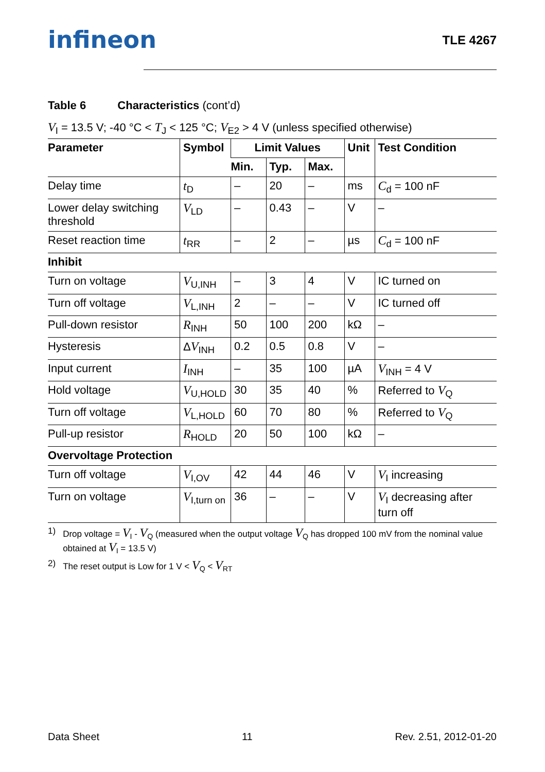infineon TLE 4267
Table 6 Characteristics (cont’d)
V<sub>I</sub> = 13.5 V; -40 °C < T<sub>J</sub> < 125 °C; V<sub>E2</sub> > 4 V (unless specified otherwise)
| Parameter | Symbol | Limit Values | | | Unit | Test Condition |
| --- | --- | --- | --- | --- | --- | --- |
| | | Min. | Typ. | Max. | | |
| Delay time | t<sub>D</sub> | – | 20 | – | ms | C<sub>d</sub> = 100 nF |
| Lower delay switching threshold | V<sub>LD</sub> | – | 0.43 | – | V | – |
| Reset reaction time | t<sub>RR</sub> | – | 2 | – | µs | C<sub>d</sub> = 100 nF |
| Inhibit | | | | | | |
| Turn on voltage | V<sub>U,INH</sub> | – | 3 | 4 | V | IC turned on |
| Turn off voltage | V<sub>L,INH</sub> | 2 | – | – | V | IC turned off |
| Pull-down resistor | R<sub>INH</sub> | 50 | 100 | 200 | kΩ | – |
| Hysteresis | Δ V<sub>INH</sub> | 0.2 | 0.5 | 0.8 | V | – |
| Input current | I<sub>INH</sub> | – | 35 | 100 | µA | V<sub>INH</sub> = 4 V |
| Hold voltage | V<sub>U,HOLD</sub> | 30 | 35 | 40 | % | Referred to V<sub>Q</sub> |
| Turn off voltage | V<sub>L,HOLD</sub> | 60 | 70 | 80 | % | Referred to V<sub>Q</sub> |
| Pull-up resistor | R<sub>HOLD</sub> | 20 | 50 | 100 | kΩ | – |
| Overvoltage Protection | | | | | | |
| Turn off voltage | V<sub>I,OV</sub> | 42 | 44 | 46 | V | V<sub>I</sub> increasing |
| Turn on voltage | V<sub>I,turn on</sub> | 36 | – | – | V | V<sub>I</sub> decreasing after turn off |
1) Drop voltage = V<sub>I</sub> - V<sub>Q</sub> (measured when the output voltage V<sub>Q</sub> has dropped 100 mV from the nominal value obtained at V<sub>I</sub> = 13.5 V)
2) The reset output is Low for 1 V < V<sub>Q</sub> < V<sub>RT</sub>
Data Sheet 11 Rev. 2.51, 2012-01-20